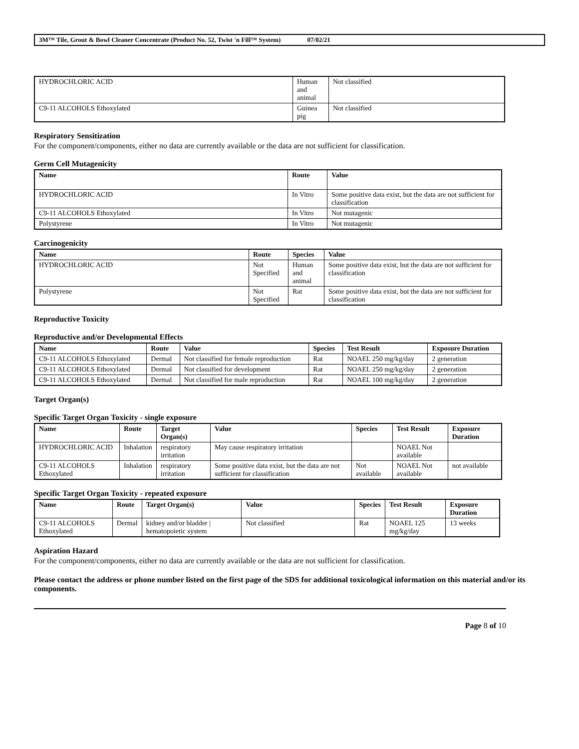3M™ Tile, Grout & Bowl Cleaner Concentrate (Product No. 52, Twist 'n Fill™ System) 07/02/21
| HYDROCHLORIC ACID | Human and animal | Not classified |
| C9-11 ALCOHOLS Ethoxylated | Guinea pig | Not classified |
Respiratory Sensitization
For the component/components, either no data are currently available or the data are not sufficient for classification.
Germ Cell Mutagenicity
| Name | Route | Value |
| --- | --- | --- |
| HYDROCHLORIC ACID | In Vitro | Some positive data exist, but the data are not sufficient for classification |
| C9-11 ALCOHOLS Ethoxylated | In Vitro | Not mutagenic |
| Polystyrene | In Vitro | Not mutagenic |
Carcinogenicity
| Name | Route | Species | Value |
| --- | --- | --- | --- |
| HYDROCHLORIC ACID | Not Specified | Human and animal | Some positive data exist, but the data are not sufficient for classification |
| Polystyrene | Not Specified | Rat | Some positive data exist, but the data are not sufficient for classification |
Reproductive Toxicity
Reproductive and/or Developmental Effects
| Name | Route | Value | Species | Test Result | Exposure Duration |
| --- | --- | --- | --- | --- | --- |
| C9-11 ALCOHOLS Ethoxylated | Dermal | Not classified for female reproduction | Rat | NOAEL 250 mg/kg/day | 2 generation |
| C9-11 ALCOHOLS Ethoxylated | Dermal | Not classified for development | Rat | NOAEL 250 mg/kg/day | 2 generation |
| C9-11 ALCOHOLS Ethoxylated | Dermal | Not classified for male reproduction | Rat | NOAEL 100 mg/kg/day | 2 generation |
Target Organ(s)
Specific Target Organ Toxicity - single exposure
| Name | Route | Target Organ(s) | Value | Species | Test Result | Exposure Duration |
| --- | --- | --- | --- | --- | --- | --- |
| HYDROCHLORIC ACID | Inhalation | respiratory irritation | May cause respiratory irritation | | NOAEL Not available | |
| C9-11 ALCOHOLS Ethoxylated | Inhalation | respiratory irritation | Some positive data exist, but the data are not sufficient for classification | Not available | NOAEL Not available | not available |
Specific Target Organ Toxicity - repeated exposure
| Name | Route | Target Organ(s) | Value | Species | Test Result | Exposure Duration |
| --- | --- | --- | --- | --- | --- | --- |
| C9-11 ALCOHOLS Ethoxylated | Dermal | kidney and/or bladder / hematopoietic system | Not classified | Rat | NOAEL 125 mg/kg/day | 13 weeks |
Aspiration Hazard
For the component/components, either no data are currently available or the data are not sufficient for classification.
Please contact the address or phone number listed on the first page of the SDS for additional toxicological information on this material and/or its components.
Page 8 of 10